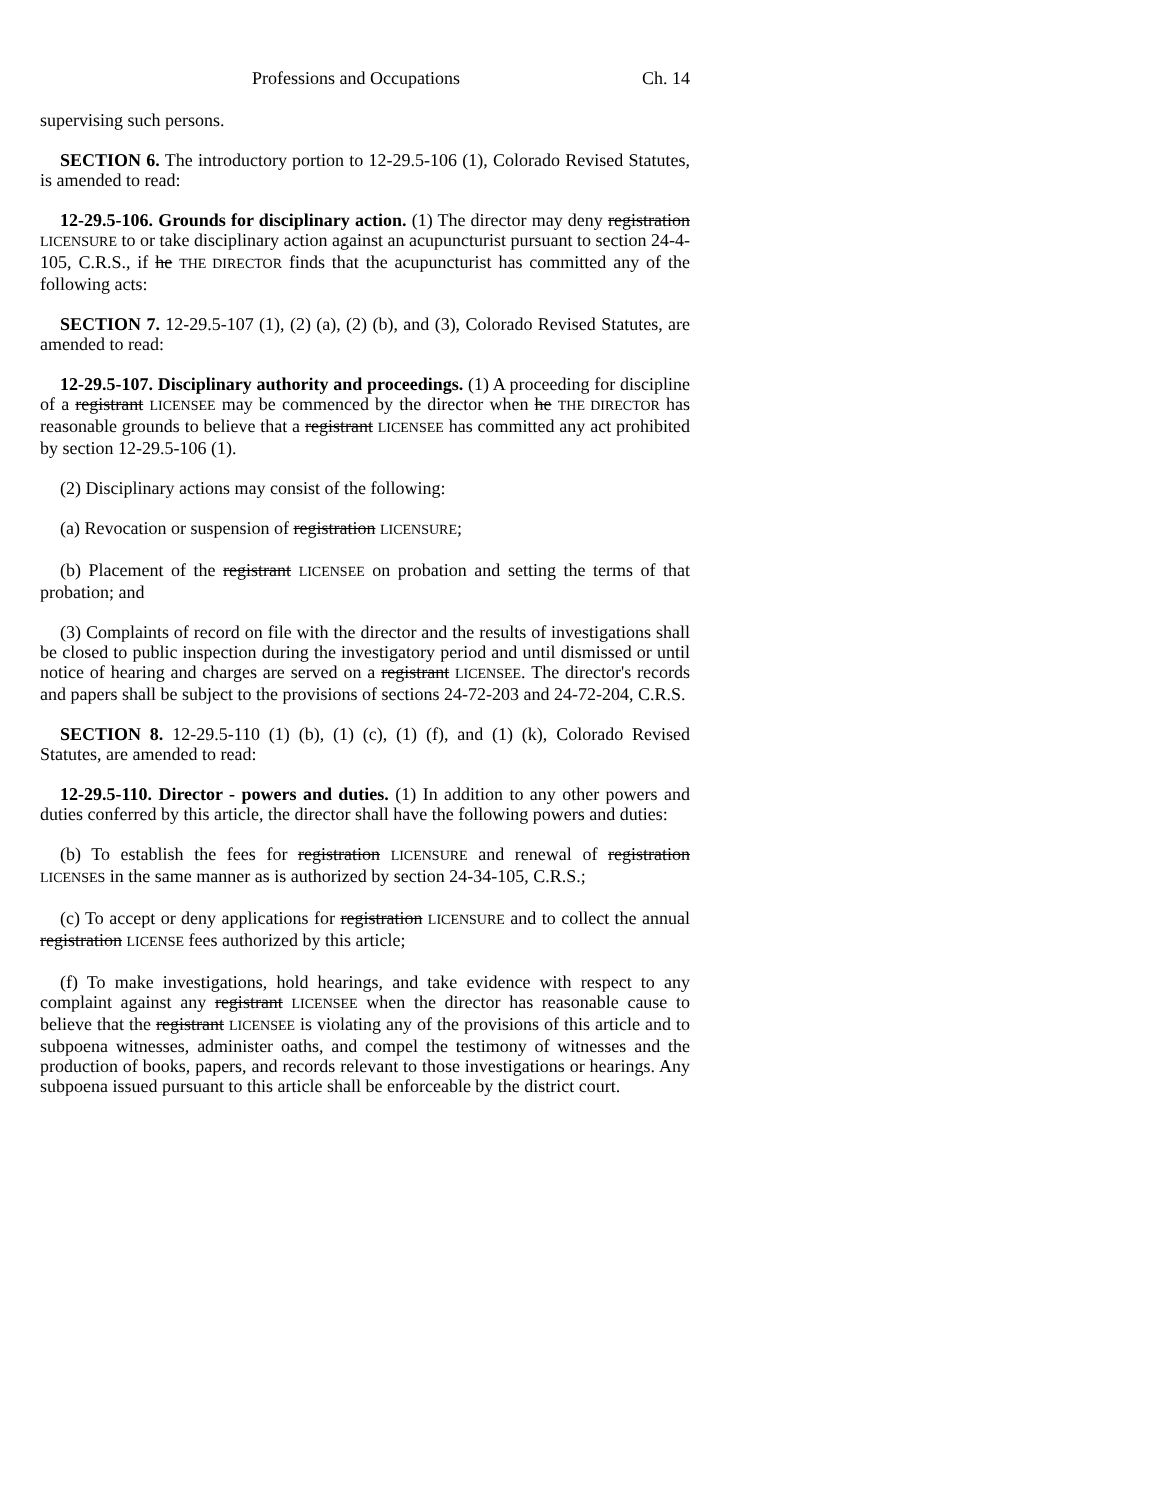Professions and Occupations Ch. 14
supervising such persons.
SECTION 6. The introductory portion to 12-29.5-106 (1), Colorado Revised Statutes, is amended to read:
12-29.5-106. Grounds for disciplinary action. (1) The director may deny registration LICENSURE to or take disciplinary action against an acupuncturist pursuant to section 24-4-105, C.R.S., if he THE DIRECTOR finds that the acupuncturist has committed any of the following acts:
SECTION 7. 12-29.5-107 (1), (2) (a), (2) (b), and (3), Colorado Revised Statutes, are amended to read:
12-29.5-107. Disciplinary authority and proceedings. (1) A proceeding for discipline of a registrant LICENSEE may be commenced by the director when he THE DIRECTOR has reasonable grounds to believe that a registrant LICENSEE has committed any act prohibited by section 12-29.5-106 (1).
(2) Disciplinary actions may consist of the following:
(a) Revocation or suspension of registration LICENSURE;
(b) Placement of the registrant LICENSEE on probation and setting the terms of that probation; and
(3) Complaints of record on file with the director and the results of investigations shall be closed to public inspection during the investigatory period and until dismissed or until notice of hearing and charges are served on a registrant LICENSEE. The director's records and papers shall be subject to the provisions of sections 24-72-203 and 24-72-204, C.R.S.
SECTION 8. 12-29.5-110 (1) (b), (1) (c), (1) (f), and (1) (k), Colorado Revised Statutes, are amended to read:
12-29.5-110. Director - powers and duties. (1) In addition to any other powers and duties conferred by this article, the director shall have the following powers and duties:
(b) To establish the fees for registration LICENSURE and renewal of registration LICENSES in the same manner as is authorized by section 24-34-105, C.R.S.;
(c) To accept or deny applications for registration LICENSURE and to collect the annual registration LICENSE fees authorized by this article;
(f) To make investigations, hold hearings, and take evidence with respect to any complaint against any registrant LICENSEE when the director has reasonable cause to believe that the registrant LICENSEE is violating any of the provisions of this article and to subpoena witnesses, administer oaths, and compel the testimony of witnesses and the production of books, papers, and records relevant to those investigations or hearings. Any subpoena issued pursuant to this article shall be enforceable by the district court.